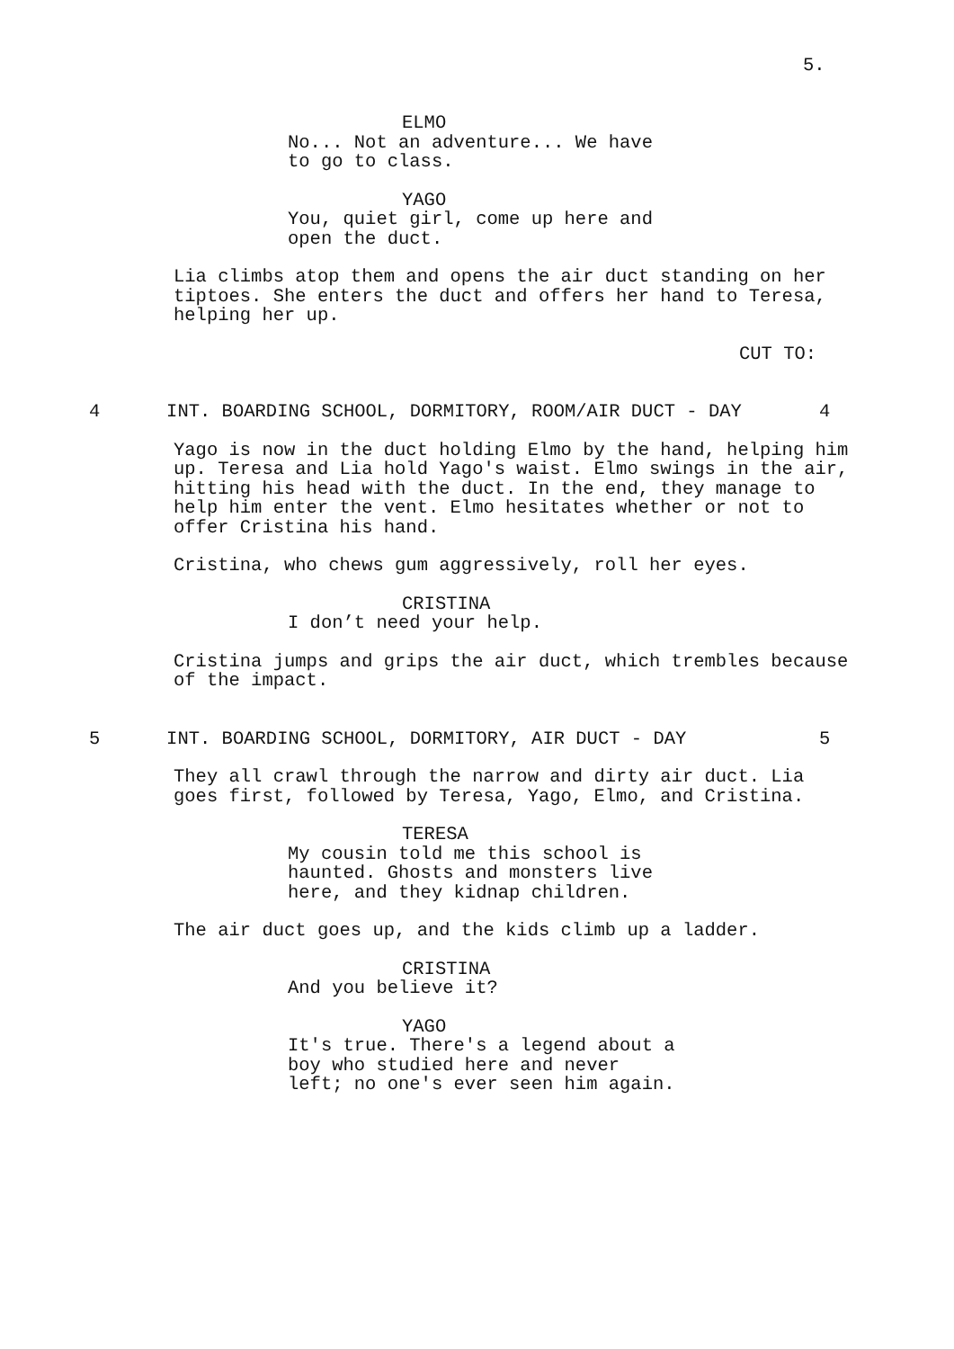5.
ELMO
No... Not an adventure... We have to go to class.
YAGO
You, quiet girl, come up here and open the duct.
Lia climbs atop them and opens the air duct standing on her tiptoes. She enters the duct and offers her hand to Teresa, helping her up.
CUT TO:
4 INT. BOARDING SCHOOL, DORMITORY, ROOM/AIR DUCT - DAY 4
Yago is now in the duct holding Elmo by the hand, helping him up. Teresa and Lia hold Yago's waist. Elmo swings in the air, hitting his head with the duct. In the end, they manage to help him enter the vent. Elmo hesitates whether or not to offer Cristina his hand.
Cristina, who chews gum aggressively, roll her eyes.
CRISTINA
I don’t need your help.
Cristina jumps and grips the air duct, which trembles because of the impact.
5 INT. BOARDING SCHOOL, DORMITORY, AIR DUCT - DAY 5
They all crawl through the narrow and dirty air duct. Lia goes first, followed by Teresa, Yago, Elmo, and Cristina.
TERESA
My cousin told me this school is haunted. Ghosts and monsters live here, and they kidnap children.
The air duct goes up, and the kids climb up a ladder.
CRISTINA
And you believe it?
YAGO
It's true. There's a legend about a boy who studied here and never left; no one's ever seen him again.